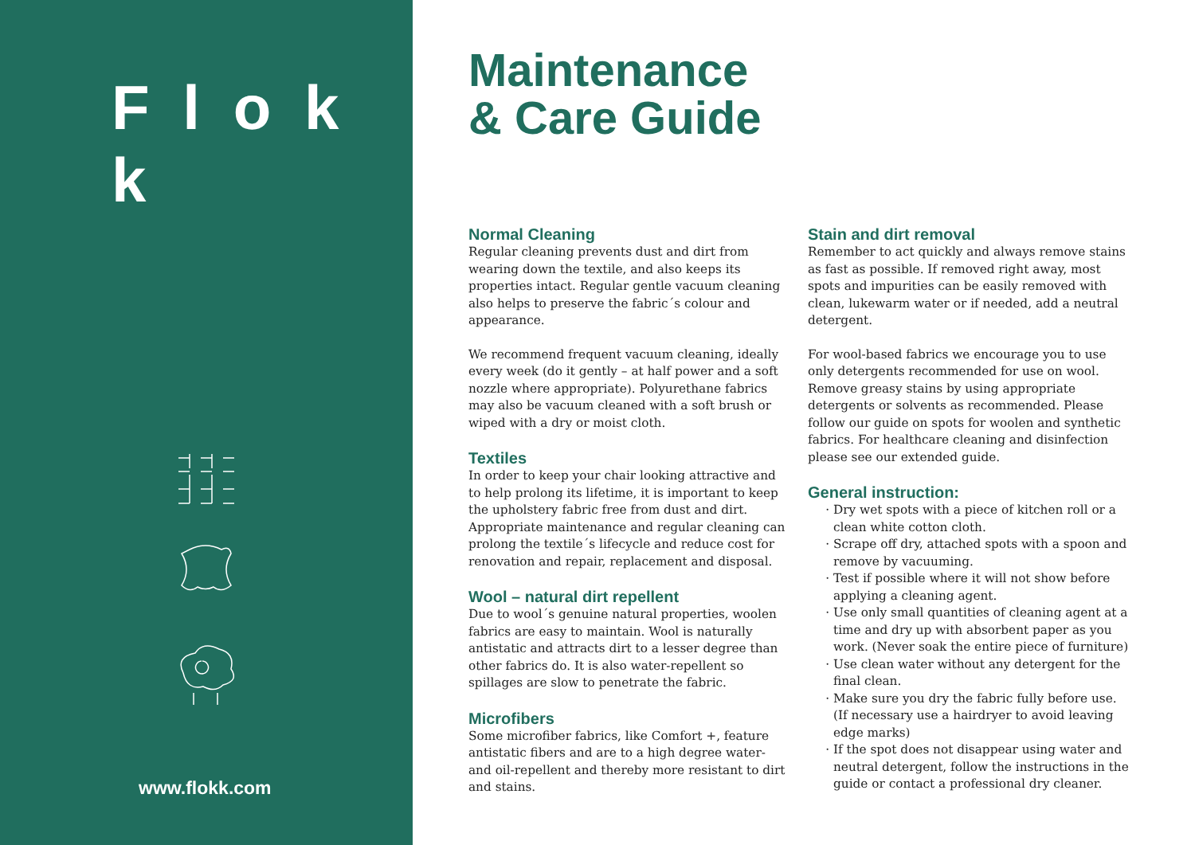F l o k k
www.flokk.com
Maintenance
& Care Guide
Normal Cleaning
Regular cleaning prevents dust and dirt from wearing down the textile, and also keeps its properties intact. Regular gentle vacuum cleaning also helps to preserve the fabric´s colour and appearance.
We recommend frequent vacuum cleaning, ideally every week (do it gently – at half power and a soft nozzle where appropriate). Polyurethane fabrics may also be vacuum cleaned with a soft brush or wiped with a dry or moist cloth.
Textiles
In order to keep your chair looking attractive and to help prolong its lifetime, it is important to keep the upholstery fabric free from dust and dirt. Appropriate maintenance and regular cleaning can prolong the textile´s lifecycle and reduce cost for renovation and repair, replacement and disposal.
Wool – natural dirt repellent
Due to wool´s genuine natural properties, woolen fabrics are easy to maintain. Wool is naturally antistatic and attracts dirt to a lesser degree than other fabrics do. It is also water-repellent so spillages are slow to penetrate the fabric.
Microfibers
Some microfiber fabrics, like Comfort +, feature antistatic fibers and are to a high degree water- and oil-repellent and thereby more resistant to dirt and stains.
Stain and dirt removal
Remember to act quickly and always remove stains as fast as possible. If removed right away, most spots and impurities can be easily removed with clean, lukewarm water or if needed, add a neutral detergent.
For wool-based fabrics we encourage you to use only detergents recommended for use on wool. Remove greasy stains by using appropriate detergents or solvents as recommended. Please follow our guide on spots for woolen and synthetic fabrics. For healthcare cleaning and disinfection please see our extended guide.
General instruction:
Dry wet spots with a piece of kitchen roll or a clean white cotton cloth.
Scrape off dry, attached spots with a spoon and remove by vacuuming.
Test if possible where it will not show before applying a cleaning agent.
Use only small quantities of cleaning agent at a time and dry up with absorbent paper as you work. (Never soak the entire piece of furniture)
Use clean water without any detergent for the final clean.
Make sure you dry the fabric fully before use. (If necessary use a hairdryer to avoid leaving edge marks)
If the spot does not disappear using water and neutral detergent, follow the instructions in the guide or contact a professional dry cleaner.